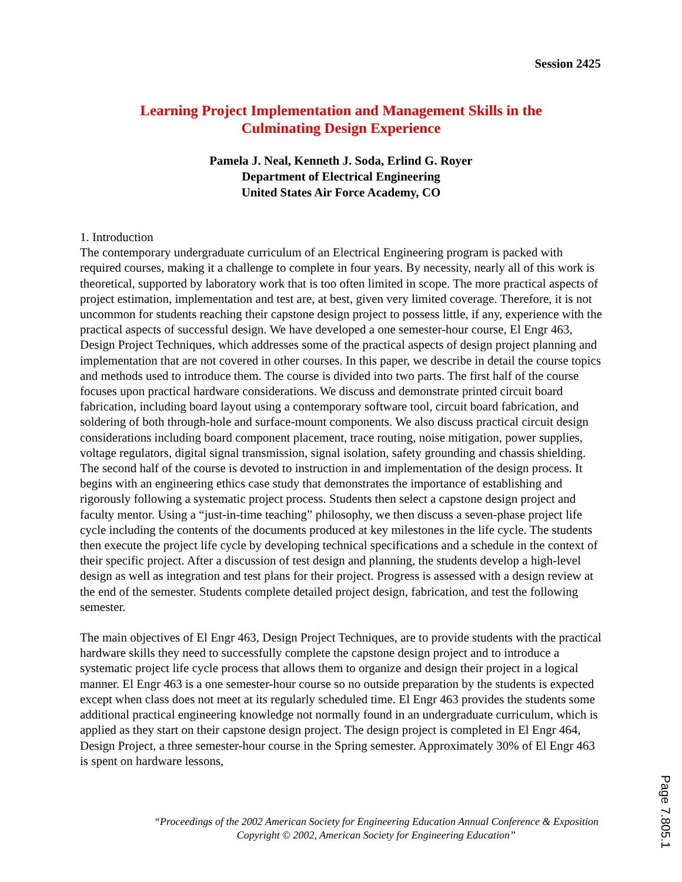Session 2425
Learning Project Implementation and Management Skills in the
Culminating Design Experience
Pamela J. Neal, Kenneth J. Soda, Erlind G. Royer
Department of Electrical Engineering
United States Air Force Academy, CO
1. Introduction
The contemporary undergraduate curriculum of an Electrical Engineering program is packed with required courses, making it a challenge to complete in four years. By necessity, nearly all of this work is theoretical, supported by laboratory work that is too often limited in scope. The more practical aspects of project estimation, implementation and test are, at best, given very limited coverage. Therefore, it is not uncommon for students reaching their capstone design project to possess little, if any, experience with the practical aspects of successful design. We have developed a one semester-hour course, El Engr 463, Design Project Techniques, which addresses some of the practical aspects of design project planning and implementation that are not covered in other courses. In this paper, we describe in detail the course topics and methods used to introduce them. The course is divided into two parts. The first half of the course focuses upon practical hardware considerations. We discuss and demonstrate printed circuit board fabrication, including board layout using a contemporary software tool, circuit board fabrication, and soldering of both through-hole and surface-mount components. We also discuss practical circuit design considerations including board component placement, trace routing, noise mitigation, power supplies, voltage regulators, digital signal transmission, signal isolation, safety grounding and chassis shielding. The second half of the course is devoted to instruction in and implementation of the design process. It begins with an engineering ethics case study that demonstrates the importance of establishing and rigorously following a systematic project process. Students then select a capstone design project and faculty mentor. Using a “just-in-time teaching” philosophy, we then discuss a seven-phase project life cycle including the contents of the documents produced at key milestones in the life cycle. The students then execute the project life cycle by developing technical specifications and a schedule in the context of their specific project. After a discussion of test design and planning, the students develop a high-level design as well as integration and test plans for their project. Progress is assessed with a design review at the end of the semester. Students complete detailed project design, fabrication, and test the following semester.
The main objectives of El Engr 463, Design Project Techniques, are to provide students with the practical hardware skills they need to successfully complete the capstone design project and to introduce a systematic project life cycle process that allows them to organize and design their project in a logical manner. El Engr 463 is a one semester-hour course so no outside preparation by the students is expected except when class does not meet at its regularly scheduled time. El Engr 463 provides the students some additional practical engineering knowledge not normally found in an undergraduate curriculum, which is applied as they start on their capstone design project. The design project is completed in El Engr 464, Design Project, a three semester-hour course in the Spring semester. Approximately 30% of El Engr 463 is spent on hardware lessons,
“Proceedings of the 2002 American Society for Engineering Education Annual Conference & Exposition Copyright © 2002, American Society for Engineering Education”
Page 7.805.1